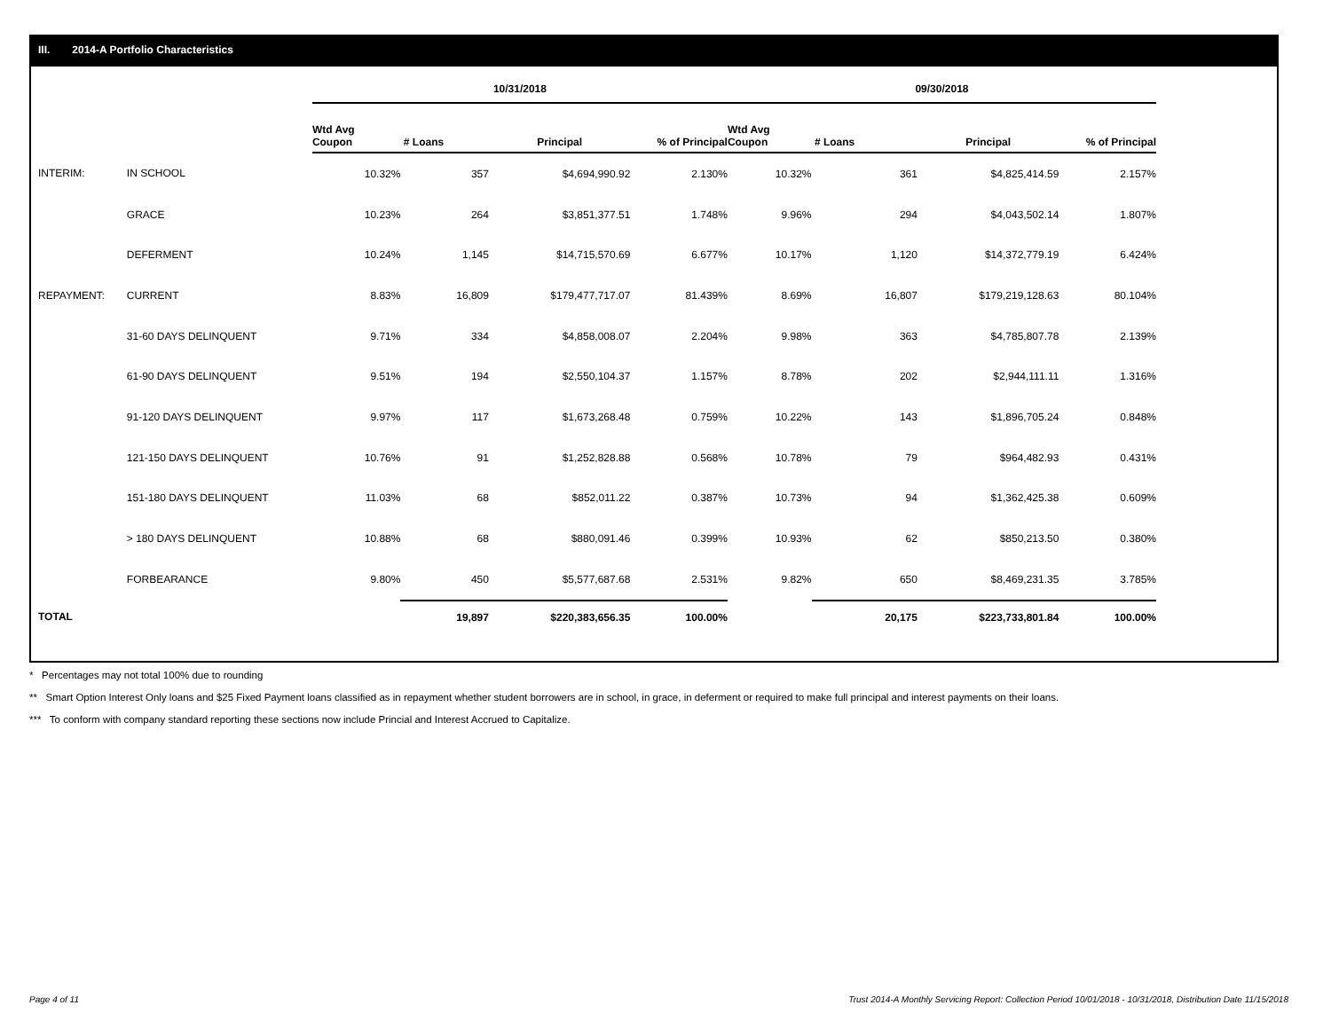III. 2014-A Portfolio Characteristics
| | | 10/31/2018 | | | | 09/30/2018 | | | |
| --- | --- | --- | --- | --- | --- | --- | --- | --- | --- |
| | | Wtd Avg Coupon | # Loans | Principal | % of Principal | Wtd Avg Coupon | # Loans | Principal | % of Principal |
| INTERIM: | IN SCHOOL | 10.32% | 357 | $4,694,990.92 | 2.130% | 10.32% | 361 | $4,825,414.59 | 2.157% |
| | GRACE | 10.23% | 264 | $3,851,377.51 | 1.748% | 9.96% | 294 | $4,043,502.14 | 1.807% |
| | DEFERMENT | 10.24% | 1,145 | $14,715,570.69 | 6.677% | 10.17% | 1,120 | $14,372,779.19 | 6.424% |
| REPAYMENT: | CURRENT | 8.83% | 16,809 | $179,477,717.07 | 81.439% | 8.69% | 16,807 | $179,219,128.63 | 80.104% |
| | 31-60 DAYS DELINQUENT | 9.71% | 334 | $4,858,008.07 | 2.204% | 9.98% | 363 | $4,785,807.78 | 2.139% |
| | 61-90 DAYS DELINQUENT | 9.51% | 194 | $2,550,104.37 | 1.157% | 8.78% | 202 | $2,944,111.11 | 1.316% |
| | 91-120 DAYS DELINQUENT | 9.97% | 117 | $1,673,268.48 | 0.759% | 10.22% | 143 | $1,896,705.24 | 0.848% |
| | 121-150 DAYS DELINQUENT | 10.76% | 91 | $1,252,828.88 | 0.568% | 10.78% | 79 | $964,482.93 | 0.431% |
| | 151-180 DAYS DELINQUENT | 11.03% | 68 | $852,011.22 | 0.387% | 10.73% | 94 | $1,362,425.38 | 0.609% |
| | > 180 DAYS DELINQUENT | 10.88% | 68 | $880,091.46 | 0.399% | 10.93% | 62 | $850,213.50 | 0.380% |
| | FORBEARANCE | 9.80% | 450 | $5,577,687.68 | 2.531% | 9.82% | 650 | $8,469,231.35 | 3.785% |
| TOTAL | | | 19,897 | $220,383,656.35 | 100.00% | | 20,175 | $223,733,801.84 | 100.00% |
* Percentages may not total 100% due to rounding
** Smart Option Interest Only loans and $25 Fixed Payment loans classified as in repayment whether student borrowers are in school, in grace, in deferment or required to make full principal and interest payments on their loans.
*** To conform with company standard reporting these sections now include Princial and Interest Accrued to Capitalize.
Page 4 of 11
Trust 2014-A Monthly Servicing Report: Collection Period 10/01/2018 - 10/31/2018, Distribution Date 11/15/2018